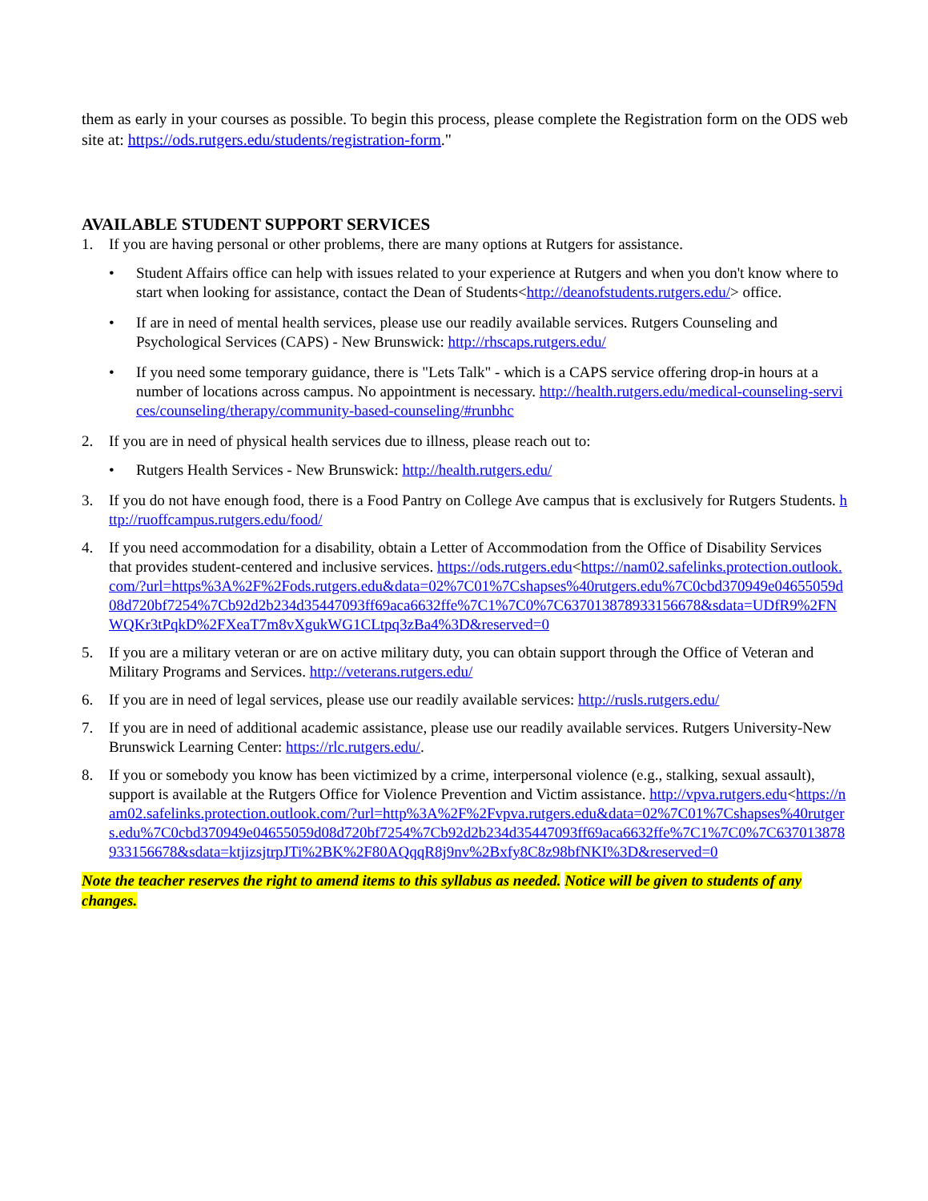them as early in your courses as possible. To begin this process, please complete the Registration form on the ODS web site at: https://ods.rutgers.edu/students/registration-form."
AVAILABLE STUDENT SUPPORT SERVICES
1. If you are having personal or other problems, there are many options at Rutgers for assistance.
• Student Affairs office can help with issues related to your experience at Rutgers and when you don't know where to start when looking for assistance, contact the Dean of Students<http://deanofstudents.rutgers.edu/> office.
• If are in need of mental health services, please use our readily available services. Rutgers Counseling and Psychological Services (CAPS) - New Brunswick: http://rhscaps.rutgers.edu/
• If you need some temporary guidance, there is "Lets Talk" - which is a CAPS service offering drop-in hours at a number of locations across campus. No appointment is necessary. http://health.rutgers.edu/medical-counseling-services/counseling/therapy/community-based-counseling/#runbhc
2. If you are in need of physical health services due to illness, please reach out to:
• Rutgers Health Services - New Brunswick: http://health.rutgers.edu/
3. If you do not have enough food, there is a Food Pantry on College Ave campus that is exclusively for Rutgers Students. http://ruoffcampus.rutgers.edu/food/
4. If you need accommodation for a disability, obtain a Letter of Accommodation from the Office of Disability Services that provides student-centered and inclusive services. https://ods.rutgers.edu<https://nam02.safelinks.protection.outlook.com/?url=https%3A%2F%2Fods.rutgers.edu&data=02%7C01%7Cshapses%40rutgers.edu%7C0cbd370949e04655059d08d720bf7254%7Cb92d2b234d35447093ff69aca6632ffe%7C1%7C0%7C637013878933156678&sdata=UDfR9%2FNWQKr3tPqkD%2FXeaT7m8vXgukWG1CLtpq3zBa4%3D&reserved=0
5. If you are a military veteran or are on active military duty, you can obtain support through the Office of Veteran and Military Programs and Services. http://veterans.rutgers.edu/
6. If you are in need of legal services, please use our readily available services: http://rusls.rutgers.edu/
7. If you are in need of additional academic assistance, please use our readily available services. Rutgers University-New Brunswick Learning Center: https://rlc.rutgers.edu/.
8. If you or somebody you know has been victimized by a crime, interpersonal violence (e.g., stalking, sexual assault), support is available at the Rutgers Office for Violence Prevention and Victim assistance. http://vpva.rutgers.edu<https://nam02.safelinks.protection.outlook.com/?url=http%3A%2F%2Fvpva.rutgers.edu&data=02%7C01%7Cshapses%40rutgers.edu%7C0cbd370949e04655059d08d720bf7254%7Cb92d2b234d35447093ff69aca6632ffe%7C1%7C0%7C637013878933156678&sdata=ktjizsjtrpJTi%2BK%2F80AQqqR8j9nv%2Bxfy8C8z98bfNKI%3D&reserved=0
Note the teacher reserves the right to amend items to this syllabus as needed. Notice will be given to students of any changes.